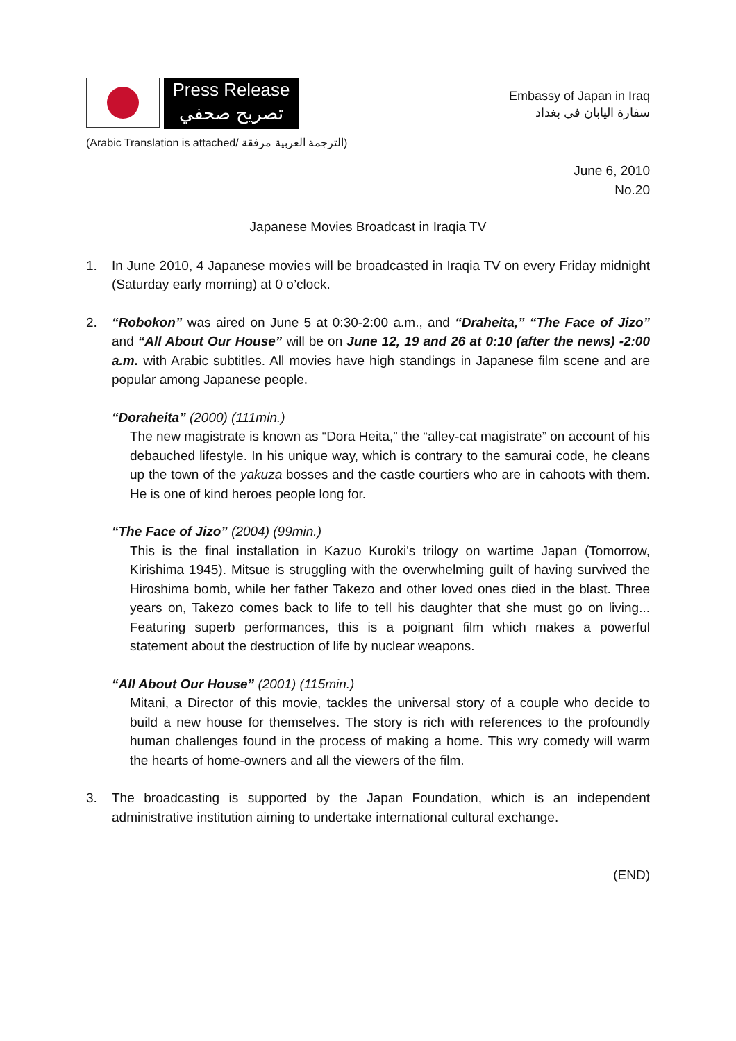Press Release
تصريح صحفي
Embassy of Japan in Iraq
سفارة اليابان في بغداد
(Arabic Translation is attached/ الترجمة العربية مرفقة)
June 6, 2010
No.20
Japanese Movies Broadcast in Iraqia TV
1. In June 2010, 4 Japanese movies will be broadcasted in Iraqia TV on every Friday midnight (Saturday early morning) at 0 o’clock.
2. “Robokon” was aired on June 5 at 0:30-2:00 a.m., and “Draheita,” “The Face of Jizo” and “All About Our House” will be on June 12, 19 and 26 at 0:10 (after the news) -2:00 a.m. with Arabic subtitles. All movies have high standings in Japanese film scene and are popular among Japanese people.
“Doraheita” (2000) (111min.)
The new magistrate is known as “Dora Heita,” the “alley-cat magistrate” on account of his debauched lifestyle. In his unique way, which is contrary to the samurai code, he cleans up the town of the yakuza bosses and the castle courtiers who are in cahoots with them. He is one of kind heroes people long for.
“The Face of Jizo” (2004) (99min.)
This is the final installation in Kazuo Kuroki's trilogy on wartime Japan (Tomorrow, Kirishima 1945). Mitsue is struggling with the overwhelming guilt of having survived the Hiroshima bomb, while her father Takezo and other loved ones died in the blast. Three years on, Takezo comes back to life to tell his daughter that she must go on living... Featuring superb performances, this is a poignant film which makes a powerful statement about the destruction of life by nuclear weapons.
“All About Our House” (2001) (115min.)
Mitani, a Director of this movie, tackles the universal story of a couple who decide to build a new house for themselves. The story is rich with references to the profoundly human challenges found in the process of making a home. This wry comedy will warm the hearts of home-owners and all the viewers of the film.
3. The broadcasting is supported by the Japan Foundation, which is an independent administrative institution aiming to undertake international cultural exchange.
(END)